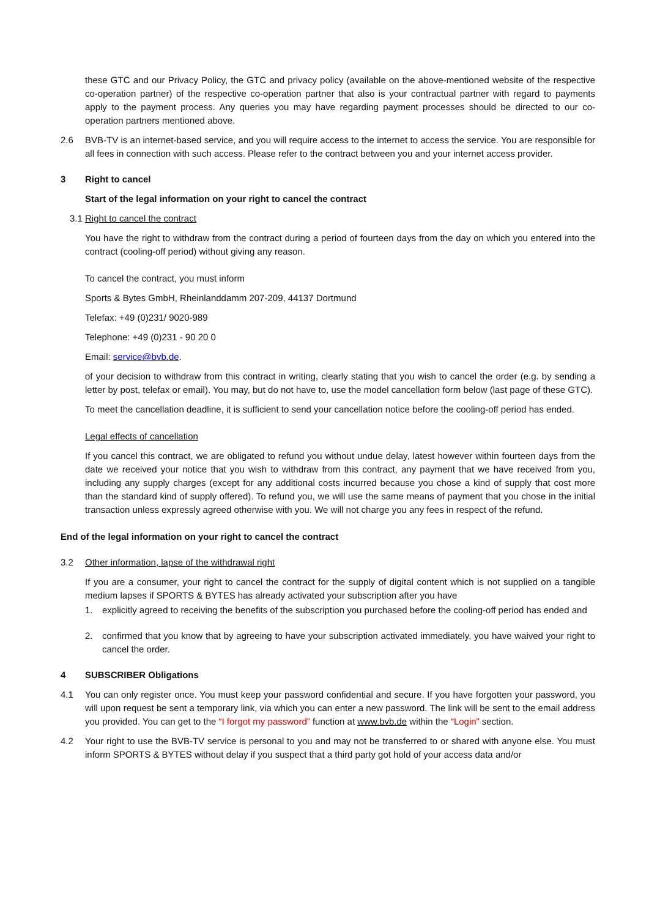these GTC and our Privacy Policy, the GTC and privacy policy (available on the above-mentioned website of the respective co-operation partner) of the respective co-operation partner that also is your contractual partner with regard to payments apply to the payment process. Any queries you may have regarding payment processes should be directed to our co-operation partners mentioned above.
2.6 BVB-TV is an internet-based service, and you will require access to the internet to access the service. You are responsible for all fees in connection with such access. Please refer to the contract between you and your internet access provider.
3 Right to cancel
Start of the legal information on your right to cancel the contract
3.1 Right to cancel the contract
You have the right to withdraw from the contract during a period of fourteen days from the day on which you entered into the contract (cooling-off period) without giving any reason.
To cancel the contract, you must inform
Sports & Bytes GmbH, Rheinlanddamm 207-209, 44137 Dortmund
Telefax: +49 (0)231/ 9020-989
Telephone: +49 (0)231 - 90 20 0
Email: service@bvb.de.
of your decision to withdraw from this contract in writing, clearly stating that you wish to cancel the order (e.g. by sending a letter by post, telefax or email). You may, but do not have to, use the model cancellation form below (last page of these GTC).
To meet the cancellation deadline, it is sufficient to send your cancellation notice before the cooling-off period has ended.
Legal effects of cancellation
If you cancel this contract, we are obligated to refund you without undue delay, latest however within fourteen days from the date we received your notice that you wish to withdraw from this contract, any payment that we have received from you, including any supply charges (except for any additional costs incurred because you chose a kind of supply that cost more than the standard kind of supply offered). To refund you, we will use the same means of payment that you chose in the initial transaction unless expressly agreed otherwise with you. We will not charge you any fees in respect of the refund.
End of the legal information on your right to cancel the contract
3.2 Other information, lapse of the withdrawal right
If you are a consumer, your right to cancel the contract for the supply of digital content which is not supplied on a tangible medium lapses if SPORTS & BYTES has already activated your subscription after you have
1. explicitly agreed to receiving the benefits of the subscription you purchased before the cooling-off period has ended and
2. confirmed that you know that by agreeing to have your subscription activated immediately, you have waived your right to cancel the order.
4 SUBSCRIBER Obligations
4.1 You can only register once. You must keep your password confidential and secure. If you have forgotten your password, you will upon request be sent a temporary link, via which you can enter a new password. The link will be sent to the email address you provided. You can get to the “I forgot my password” function at www.bvb.de within the “Login” section.
4.2 Your right to use the BVB-TV service is personal to you and may not be transferred to or shared with anyone else. You must inform SPORTS & BYTES without delay if you suspect that a third party got hold of your access data and/or